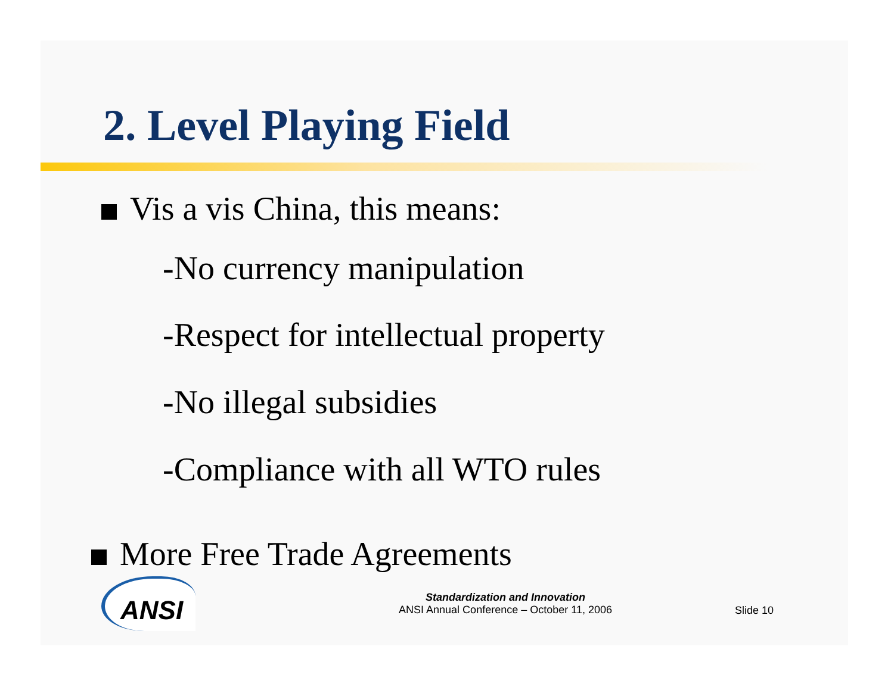2. Level Playing Field
Vis a vis China, this means:
-No currency manipulation
-Respect for intellectual property
-No illegal subsidies
-Compliance with all WTO rules
More Free Trade Agreements
ANSI
Standardization and Innovation
ANSI Annual Conference – October 11, 2006
Slide 10